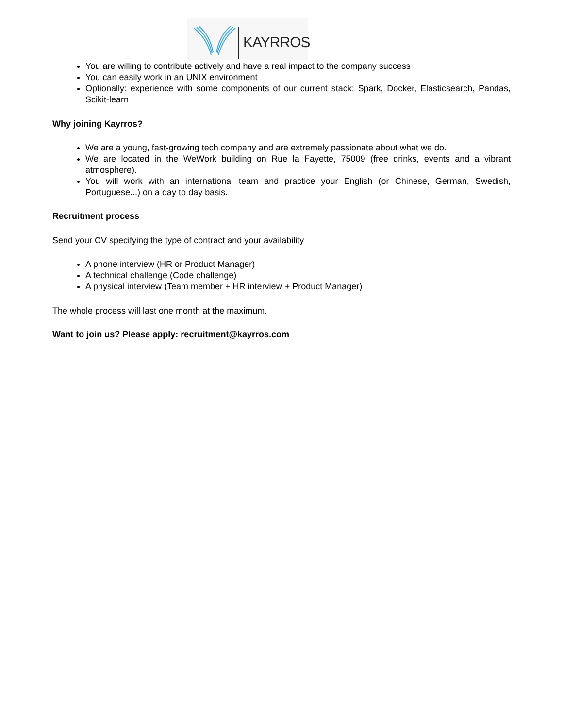KAYRROS
You are willing to contribute actively and have a real impact to the company success
You can easily work in an UNIX environment
Optionally: experience with some components of our current stack: Spark, Docker, Elasticsearch, Pandas, Scikit-learn
Why joining Kayrros?
We are a young, fast-growing tech company and are extremely passionate about what we do.
We are located in the WeWork building on Rue la Fayette, 75009 (free drinks, events and a vibrant atmosphere).
You will work with an international team and practice your English (or Chinese, German, Swedish, Portuguese...) on a day to day basis.
Recruitment process
Send your CV specifying the type of contract and your availability
A phone interview (HR or Product Manager)
A technical challenge (Code challenge)
A physical interview (Team member + HR interview + Product Manager)
The whole process will last one month at the maximum.
Want to join us? Please apply: recruitment@kayrros.com